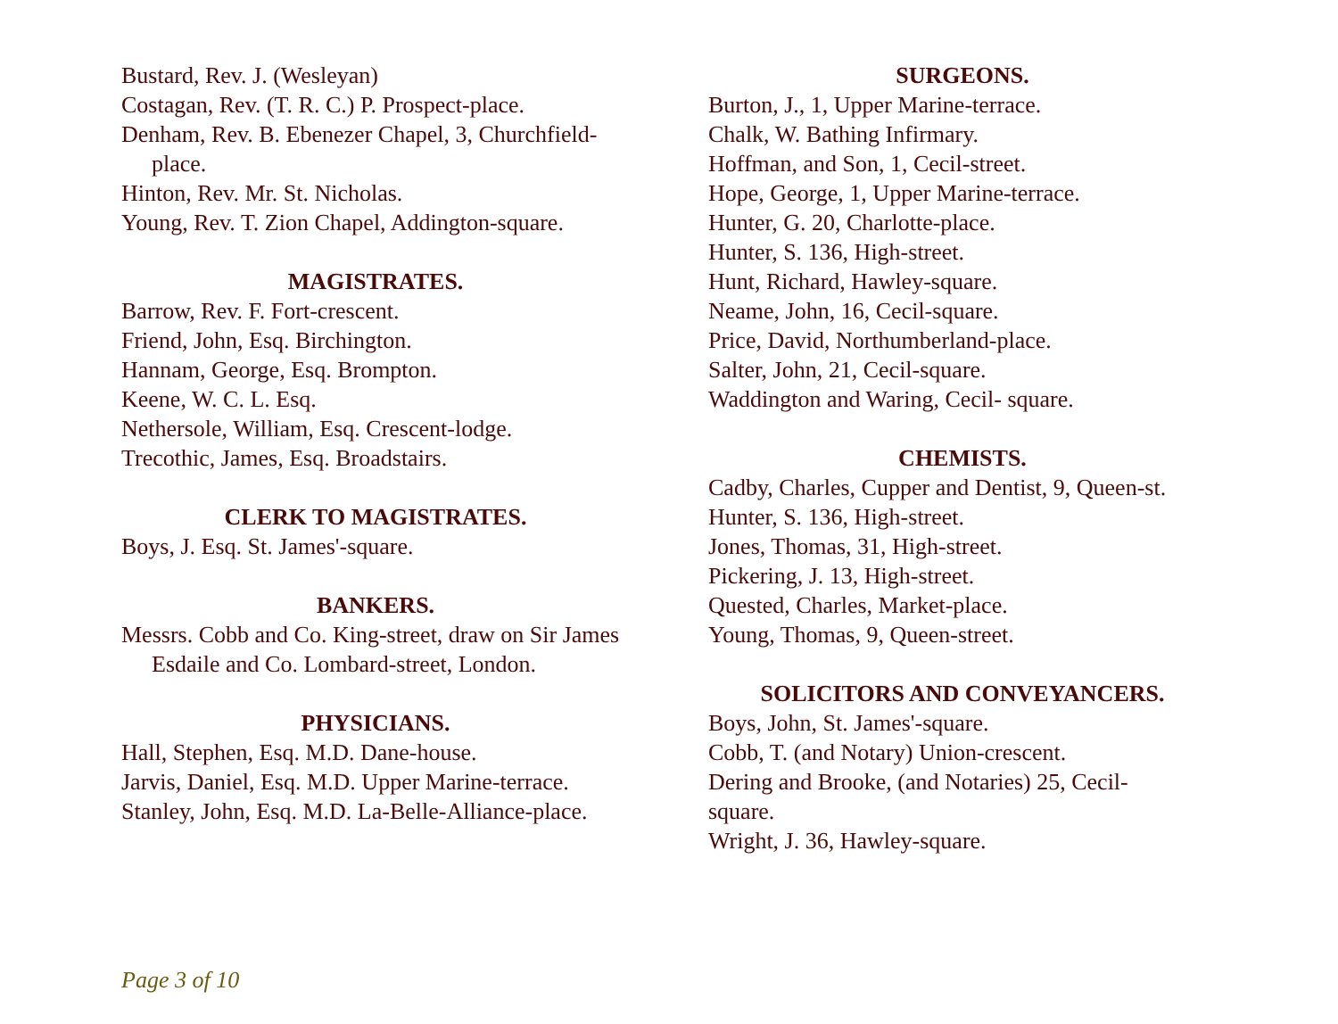Bustard, Rev. J. (Wesleyan)
Costagan, Rev. (T. R. C.) P. Prospect-place.
Denham, Rev. B. Ebenezer Chapel, 3, Churchfield-place.
Hinton, Rev. Mr. St. Nicholas.
Young, Rev. T. Zion Chapel, Addington-square.
MAGISTRATES.
Barrow, Rev. F. Fort-crescent.
Friend, John, Esq. Birchington.
Hannam, George, Esq. Brompton.
Keene, W. C. L. Esq.
Nethersole, William, Esq. Crescent-lodge.
Trecothic, James, Esq. Broadstairs.
CLERK TO MAGISTRATES.
Boys, J. Esq. St. James'-square.
BANKERS.
Messrs. Cobb and Co. King-street, draw on Sir James Esdaile and Co. Lombard-street, London.
PHYSICIANS.
Hall, Stephen, Esq. M.D. Dane-house.
Jarvis, Daniel, Esq. M.D. Upper Marine-terrace.
Stanley, John, Esq. M.D. La-Belle-Alliance-place.
SURGEONS.
Burton, J., 1, Upper Marine-terrace.
Chalk, W. Bathing Infirmary.
Hoffman, and Son, 1, Cecil-street.
Hope, George, 1, Upper Marine-terrace.
Hunter, G. 20, Charlotte-place.
Hunter, S. 136, High-street.
Hunt, Richard, Hawley-square.
Neame, John, 16, Cecil-square.
Price, David, Northumberland-place.
Salter, John, 21, Cecil-square.
Waddington and Waring, Cecil- square.
CHEMISTS.
Cadby, Charles, Cupper and Dentist, 9, Queen-st.
Hunter, S. 136, High-street.
Jones, Thomas, 31, High-street.
Pickering, J. 13, High-street.
Quested, Charles, Market-place.
Young, Thomas, 9, Queen-street.
SOLICITORS AND CONVEYANCERS.
Boys, John, St. James'-square.
Cobb, T. (and Notary) Union-crescent.
Dering and Brooke, (and Notaries) 25, Cecil-
square.
Wright, J. 36, Hawley-square.
Page 3 of 10